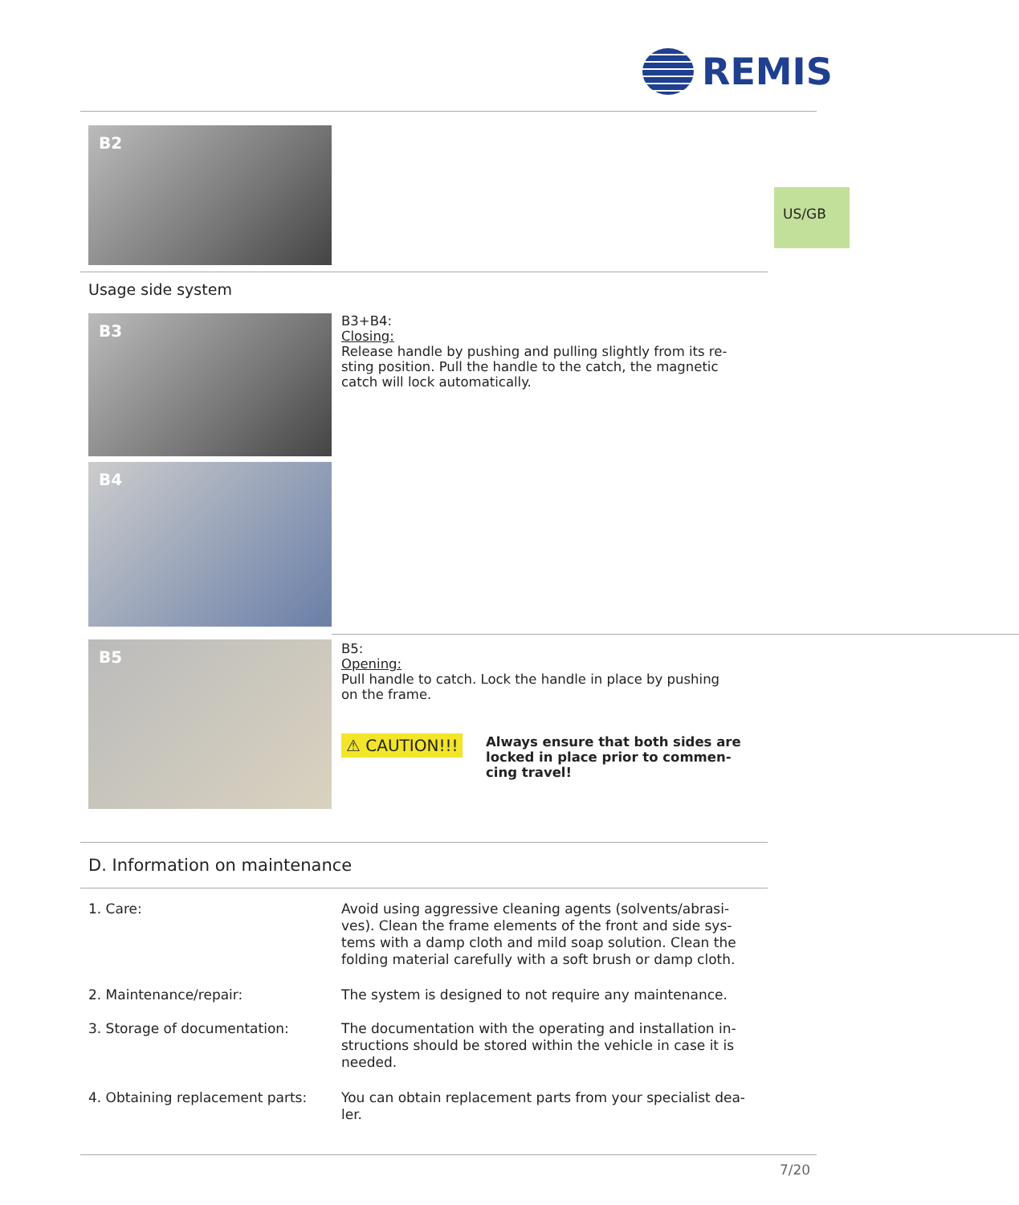REMIS
US/GB
B2
Usage side system
B3
B3+B4:
Closing:
Release handle by pushing and pulling slightly from its re-
sting position. Pull the handle to the catch, the magnetic
catch will lock automatically.
B4
B5
B5:
Opening:
Pull handle to catch. Lock the handle in place by pushing
on the frame.
⚠ CAUTION!!!
Always ensure that both sides are
locked in place prior to commen-
cing travel!
D. Information on maintenance
1. Care: Avoid using aggressive cleaning agents (solvents/abrasi-
ves). Clean the frame elements of the front and side sys-
tems with a damp cloth and mild soap solution. Clean the
folding material carefully with a soft brush or damp cloth.
2. Maintenance/repair: The system is designed to not require any maintenance.
3. Storage of documentation: The documentation with the operating and installation in-
structions should be stored within the vehicle in case it is
needed.
4. Obtaining replacement parts:
You can obtain replacement parts from your specialist dea-
ler.
7/20